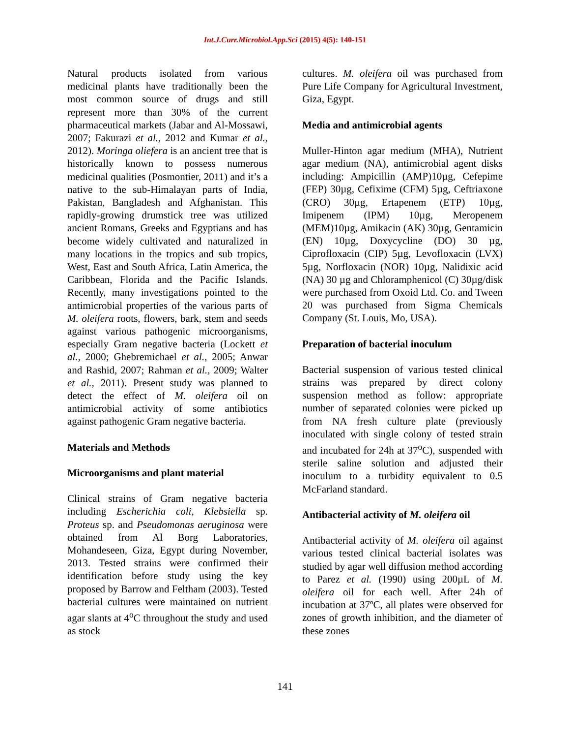Int.J.Curr.Microbiol.App.Sci (2015) 4(5): 140-151
Natural products isolated from various medicinal plants have traditionally been the most common source of drugs and still represent more than 30% of the current pharmaceutical markets (Jabar and Al-Mossawi, 2007; Fakurazi et al., 2012 and Kumar et al., 2012). Moringa oliefera is an ancient tree that is historically known to possess numerous medicinal qualities (Posmontier, 2011) and it’s a native to the sub-Himalayan parts of India, Pakistan, Bangladesh and Afghanistan. This rapidly-growing drumstick tree was utilized ancient Romans, Greeks and Egyptians and has become widely cultivated and naturalized in many locations in the tropics and sub tropics, West, East and South Africa, Latin America, the Caribbean, Florida and the Pacific Islands. Recently, many investigations pointed to the antimicrobial properties of the various parts of M. oleifera roots, flowers, bark, stem and seeds against various pathogenic microorganisms, especially Gram negative bacteria (Lockett et al., 2000; Ghebremichael et al., 2005; Anwar and Rashid, 2007; Rahman et al., 2009; Walter et al., 2011). Present study was planned to detect the effect of M. oleifera oil on antimicrobial activity of some antibiotics against pathogenic Gram negative bacteria.
Materials and Methods
Microorganisms and plant material
Clinical strains of Gram negative bacteria including Escherichia coli, Klebsiella sp. Proteus sp. and Pseudomonas aeruginosa were obtained from Al Borg Laboratories, Mohandeseen, Giza, Egypt during November, 2013. Tested strains were confirmed their identification before study using the key proposed by Barrow and Feltham (2003). Tested bacterial cultures were maintained on nutrient agar slants at 4<sup>o</sup>C throughout the study and used as stock
cultures. M. oleifera oil was purchased from Pure Life Company for Agricultural Investment, Giza, Egypt.
Media and antimicrobial agents
Muller-Hinton agar medium (MHA), Nutrient agar medium (NA), antimicrobial agent disks including: Ampicillin (AMP)10µg, Cefepime (FEP) 30µg, Cefixime (CFM) 5µg, Ceftriaxone (CRO) 30µg, Ertapenem (ETP) 10µg, Imipenem (IPM) 10µg, Meropenem (MEM)10µg, Amikacin (AK) 30µg, Gentamicin (EN) 10µg, Doxycycline (DO) 30 µg, Ciprofloxacin (CIP) 5µg, Levofloxacin (LVX) 5µg, Norfloxacin (NOR) 10µg, Nalidixic acid (NA) 30 µg and Chloramphenicol (C) 30µg/disk were purchased from Oxoid Ltd. Co. and Tween 20 was purchased from Sigma Chemicals Company (St. Louis, Mo, USA).
Preparation of bacterial inoculum
Bacterial suspension of various tested clinical strains was prepared by direct colony suspension method as follow: appropriate number of separated colonies were picked up from NA fresh culture plate (previously inoculated with single colony of tested strain and incubated for 24h at 37<sup>o</sup>C), suspended with sterile saline solution and adjusted their inoculum to a turbidity equivalent to 0.5 McFarland standard.
Antibacterial activity of M. oleifera oil
Antibacterial activity of M. oleifera oil against various tested clinical bacterial isolates was studied by agar well diffusion method according to Parez et al. (1990) using 200µL of M. oleifera oil for each well. After 24h of incubation at 37ºC, all plates were observed for zones of growth inhibition, and the diameter of these zones
141